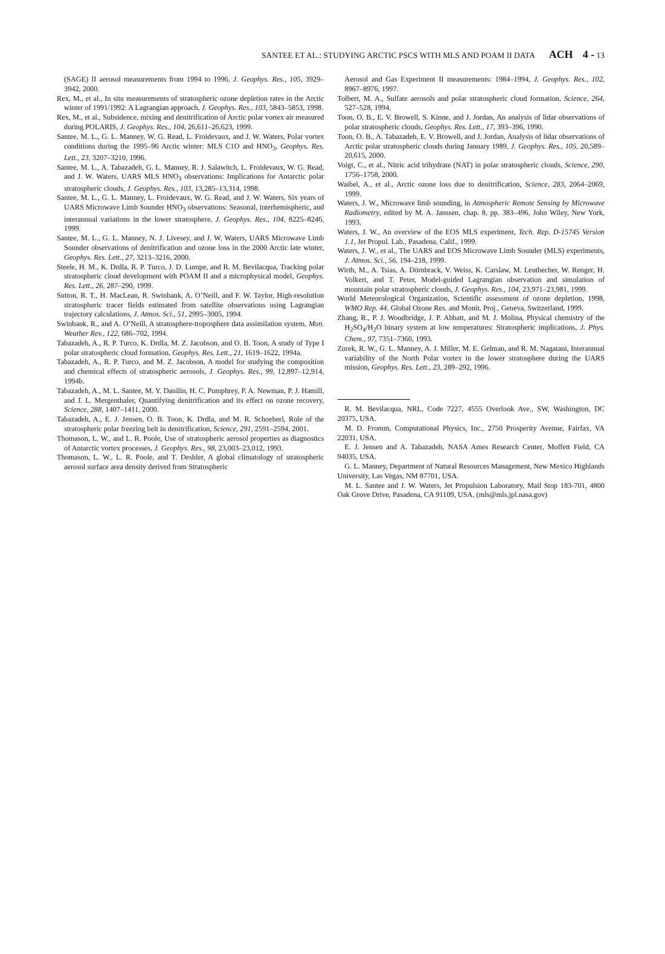SANTEE ET AL.: STUDYING ARCTIC PSCS WITH MLS AND POAM II DATA ACH 4 - 13
(SAGE) II aerosol measurements from 1994 to 1996, J. Geophys. Res., 105, 3929–3942, 2000.
Rex, M., et al., In situ measurements of stratospheric ozone depletion rates in the Arctic winter of 1991/1992: A Lagrangian approach, J. Geophys. Res., 103, 5843–5853, 1998.
Rex, M., et al., Subsidence, mixing and denitrification of Arctic polar vortex air measured during POLARIS, J. Geophys. Res., 104, 26,611–26,623, 1999.
Santee, M. L., G. L. Manney, W. G. Read, L. Froidevaux, and J. W. Waters, Polar vortex conditions during the 1995–96 Arctic winter: MLS C1O and HNO<sub>3</sub>, Geophys. Res. Lett., 23, 3207–3210, 1996.
Santee, M. L., A. Tabazadeh, G. L. Manney, R. J. Salawitch, L. Froidevaux, W. G. Read, and J. W. Waters, UARS MLS HNO<sub>3</sub> observations: Implications for Antarctic polar stratospheric clouds, J. Geophys. Res., 103, 13,285–13,314, 1998.
Santee, M. L., G. L. Manney, L. Froidevaux, W. G. Read, and J. W. Waters, Six years of UARS Microwave Limb Sounder HNO<sub>3</sub> observations: Seasonal, interhemispheric, and interannual variations in the lower stratosphere, J. Geophys. Res., 104, 8225–8246, 1999.
Santee, M. L., G. L. Manney, N. J. Livesey, and J. W. Waters, UARS Microwave Limb Sounder observations of denitrification and ozone loss in the 2000 Arctic late winter, Geophys. Res. Lett., 27, 3213–3216, 2000.
Steele, H. M., K. Drdla, R. P. Turco, J. D. Lumpe, and R. M. Bevilacqua, Tracking polar stratospheric cloud development with POAM II and a microphysical model, Geophys. Res. Lett., 26, 287–290, 1999.
Sutton, R. T., H. MacLean, R. Swinbank, A. O’Neill, and F. W. Taylor, High-resolution stratospheric tracer fields estimated from satellite observations using Lagrangian trajectory calculations, J. Atmos. Sci., 51, 2995–3005, 1994.
Swinbank, R., and A. O’Neill, A stratosphere-troposphere data assimilation system, Mon. Weather Rev., 122, 686–702, 1994.
Tabazadeh, A., R. P. Turco, K. Drdla, M. Z. Jacobson, and O. B. Toon, A study of Type I polar stratospheric cloud formation, Geophys. Res. Lett., 21, 1619–1622, 1994a.
Tabazadeh, A., R. P. Turco, and M. Z. Jacobson, A model for studying the composition and chemical effects of stratospheric aerosols, J. Geophys. Res., 99, 12,897–12,914, 1994b.
Tabazadeh, A., M. L. Santee, M. Y. Danilin, H. C. Pumphrey, P. A. Newman, P. J. Hamill, and J. L. Mergenthaler, Quantifying denitrification and its effect on ozone recovery, Science, 288, 1407–1411, 2000.
Tabazadeh, A., E. J. Jensen, O. B. Toon, K. Drdla, and M. R. Schoeberl, Role of the stratospheric polar freezing belt in denitrification, Science, 291, 2591–2594, 2001.
Thomason, L. W., and L. R. Poole, Use of stratospheric aerosol properties as diagnostics of Antarctic vortex processes, J. Geophys. Res., 98, 23,003–23,012, 1993.
Thomason, L. W., L. R. Poole, and T. Deshler, A global climatology of stratospheric aerosol surface area density derived from Stratospheric
Aerosol and Gas Experiment II measurements: 1984–1994, J. Geophys. Res., 102, 8967–8976, 1997.
Tolbert, M. A., Sulfate aerosols and polar stratospheric cloud formation, Science, 264, 527–528, 1994.
Toon, O. B., E. V. Browell, S. Kinne, and J. Jordan, An analysis of lidar observations of polar stratospheric clouds, Geophys. Res. Lett., 17, 393–396, 1990.
Toon, O. B., A. Tabazadeh, E. V. Browell, and J. Jordan, Analysis of lidar observations of Arctic polar stratospheric clouds during January 1989, J. Geophys. Res., 105, 20,589–20,615, 2000.
Voigt, C., et al., Nitric acid trihydrate (NAT) in polar stratospheric clouds, Science, 290, 1756–1758, 2000.
Waibel, A., et al., Arctic ozone loss due to denitrification, Science, 283, 2064–2069, 1999.
Waters, J. W., Microwave limb sounding, in Atmospheric Remote Sensing by Microwave Radiometry, edited by M. A. Janssen, chap. 8, pp. 383–496, John Wiley, New York, 1993.
Waters, J. W., An overview of the EOS MLS experiment, Tech. Rep. D-15745 Version 1.1, Jet Propul. Lab., Pasadena, Calif., 1999.
Waters, J. W., et al., The UARS and EOS Microwave Limb Sounder (MLS) experiments, J. Atmos. Sci., 56, 194–218, 1999.
Wirth, M., A. Tsias, A. Dörnbrack, V. Weiss, K. Carslaw, M. Leutbecher, W. Renger, H. Volkert, and T. Peter, Model-guided Lagrangian observation and simulation of mountain polar stratospheric clouds, J. Geophys. Res., 104, 23,971–23,981, 1999.
World Meteorological Organization, Scientific assessment of ozone depletion, 1998, WMO Rep. 44, Global Ozone Res. and Monit. Proj., Geneva, Switzerland, 1999.
Zhang, R., P. J. Woodbridge, J. P. Abbatt, and M. J. Molina, Physical chemistry of the H<sub>2</sub>SO<sub>4</sub>/H<sub>2</sub>O binary system at low temperatures: Stratospheric implications, J. Phys. Chem., 97, 7351–7360, 1993.
Zurek, R. W., G. L. Manney, A. J. Miller, M. E. Gelman, and R. M. Nagatani, Interannual variability of the North Polar vortex in the lower stratosphere during the UARS mission, Geophys. Res. Lett., 23, 289–292, 1996.
R. M. Bevilacqua, NRL, Code 7227, 4555 Overlook Ave., SW, Washington, DC 20375, USA.
M. D. Fromm, Computational Physics, Inc., 2750 Prosperity Avenue, Fairfax, VA 22031, USA.
E. J. Jensen and A. Tabazadeh, NASA Ames Research Center, Moffett Field, CA 94035, USA.
G. L. Manney, Department of Natural Resources Management, New Mexico Highlands University, Las Vegas, NM 87701, USA.
M. L. Santee and J. W. Waters, Jet Propulsion Laboratory, Mail Stop 183-701, 4800 Oak Grove Drive, Pasadena, CA 91109, USA. (mls@mls.jpl.nasa.gov)